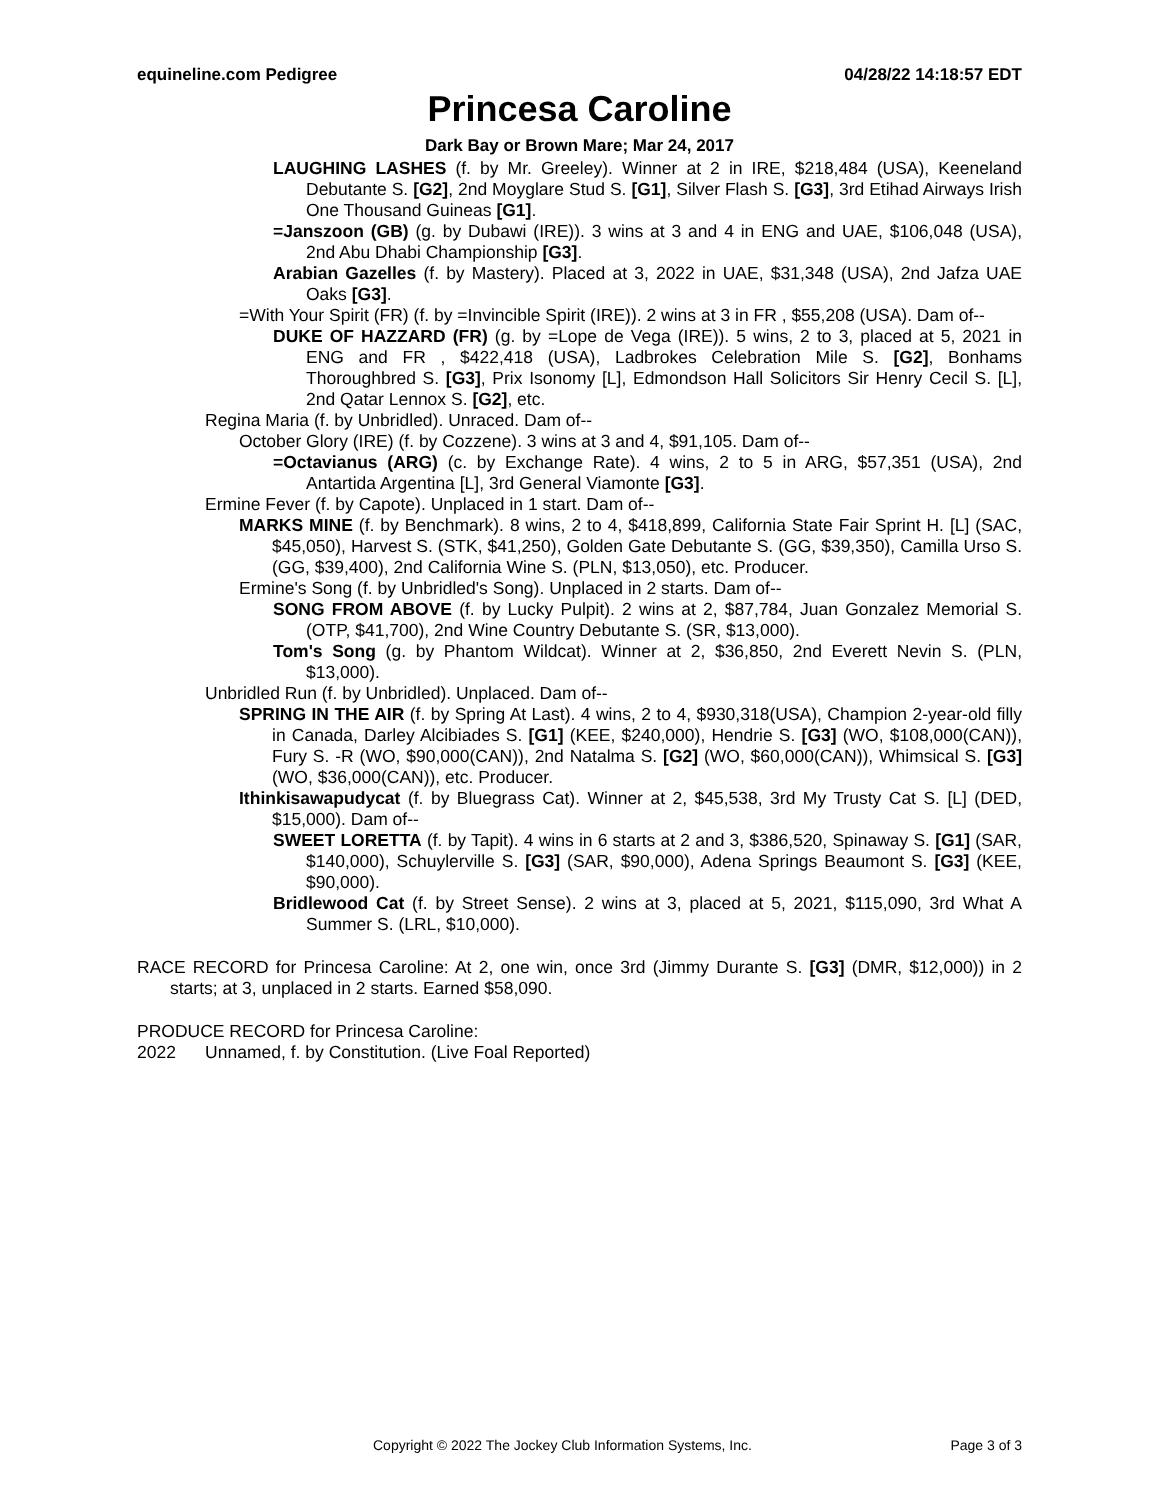equineline.com Pedigree 04/28/22 14:18:57 EDT
Princesa Caroline
Dark Bay or Brown Mare; Mar 24, 2017
LAUGHING LASHES (f. by Mr. Greeley). Winner at 2 in IRE, $218,484 (USA), Keeneland Debutante S. [G2], 2nd Moyglare Stud S. [G1], Silver Flash S. [G3], 3rd Etihad Airways Irish One Thousand Guineas [G1].
=Janszoon (GB) (g. by Dubawi (IRE)). 3 wins at 3 and 4 in ENG and UAE, $106,048 (USA), 2nd Abu Dhabi Championship [G3].
Arabian Gazelles (f. by Mastery). Placed at 3, 2022 in UAE, $31,348 (USA), 2nd Jafza UAE Oaks [G3].
=With Your Spirit (FR) (f. by =Invincible Spirit (IRE)). 2 wins at 3 in FR , $55,208 (USA). Dam of--
DUKE OF HAZZARD (FR) (g. by =Lope de Vega (IRE)). 5 wins, 2 to 3, placed at 5, 2021 in ENG and FR , $422,418 (USA), Ladbrokes Celebration Mile S. [G2], Bonhams Thoroughbred S. [G3], Prix Isonomy [L], Edmondson Hall Solicitors Sir Henry Cecil S. [L], 2nd Qatar Lennox S. [G2], etc.
Regina Maria (f. by Unbridled). Unraced. Dam of--
October Glory (IRE) (f. by Cozzene). 3 wins at 3 and 4, $91,105. Dam of--
=Octavianus (ARG) (c. by Exchange Rate). 4 wins, 2 to 5 in ARG, $57,351 (USA), 2nd Antartida Argentina [L], 3rd General Viamonte [G3].
Ermine Fever (f. by Capote). Unplaced in 1 start. Dam of--
MARKS MINE (f. by Benchmark). 8 wins, 2 to 4, $418,899, California State Fair Sprint H. [L] (SAC, $45,050), Harvest S. (STK, $41,250), Golden Gate Debutante S. (GG, $39,350), Camilla Urso S. (GG, $39,400), 2nd California Wine S. (PLN, $13,050), etc. Producer.
Ermine's Song (f. by Unbridled's Song). Unplaced in 2 starts. Dam of--
SONG FROM ABOVE (f. by Lucky Pulpit). 2 wins at 2, $87,784, Juan Gonzalez Memorial S. (OTP, $41,700), 2nd Wine Country Debutante S. (SR, $13,000).
Tom's Song (g. by Phantom Wildcat). Winner at 2, $36,850, 2nd Everett Nevin S. (PLN, $13,000).
Unbridled Run (f. by Unbridled). Unplaced. Dam of--
SPRING IN THE AIR (f. by Spring At Last). 4 wins, 2 to 4, $930,318(USA), Champion 2-year-old filly in Canada, Darley Alcibiades S. [G1] (KEE, $240,000), Hendrie S. [G3] (WO, $108,000(CAN)), Fury S. -R (WO, $90,000(CAN)), 2nd Natalma S. [G2] (WO, $60,000(CAN)), Whimsical S. [G3] (WO, $36,000(CAN)), etc. Producer.
Ithinkisawapudycat (f. by Bluegrass Cat). Winner at 2, $45,538, 3rd My Trusty Cat S. [L] (DED, $15,000). Dam of--
SWEET LORETTA (f. by Tapit). 4 wins in 6 starts at 2 and 3, $386,520, Spinaway S. [G1] (SAR, $140,000), Schuylerville S. [G3] (SAR, $90,000), Adena Springs Beaumont S. [G3] (KEE, $90,000).
Bridlewood Cat (f. by Street Sense). 2 wins at 3, placed at 5, 2021, $115,090, 3rd What A Summer S. (LRL, $10,000).
RACE RECORD for Princesa Caroline: At 2, one win, once 3rd (Jimmy Durante S. [G3] (DMR, $12,000)) in 2 starts; at 3, unplaced in 2 starts. Earned $58,090.
PRODUCE RECORD for Princesa Caroline:
2022 Unnamed, f. by Constitution. (Live Foal Reported)
Copyright © 2022 The Jockey Club Information Systems, Inc. Page 3 of 3